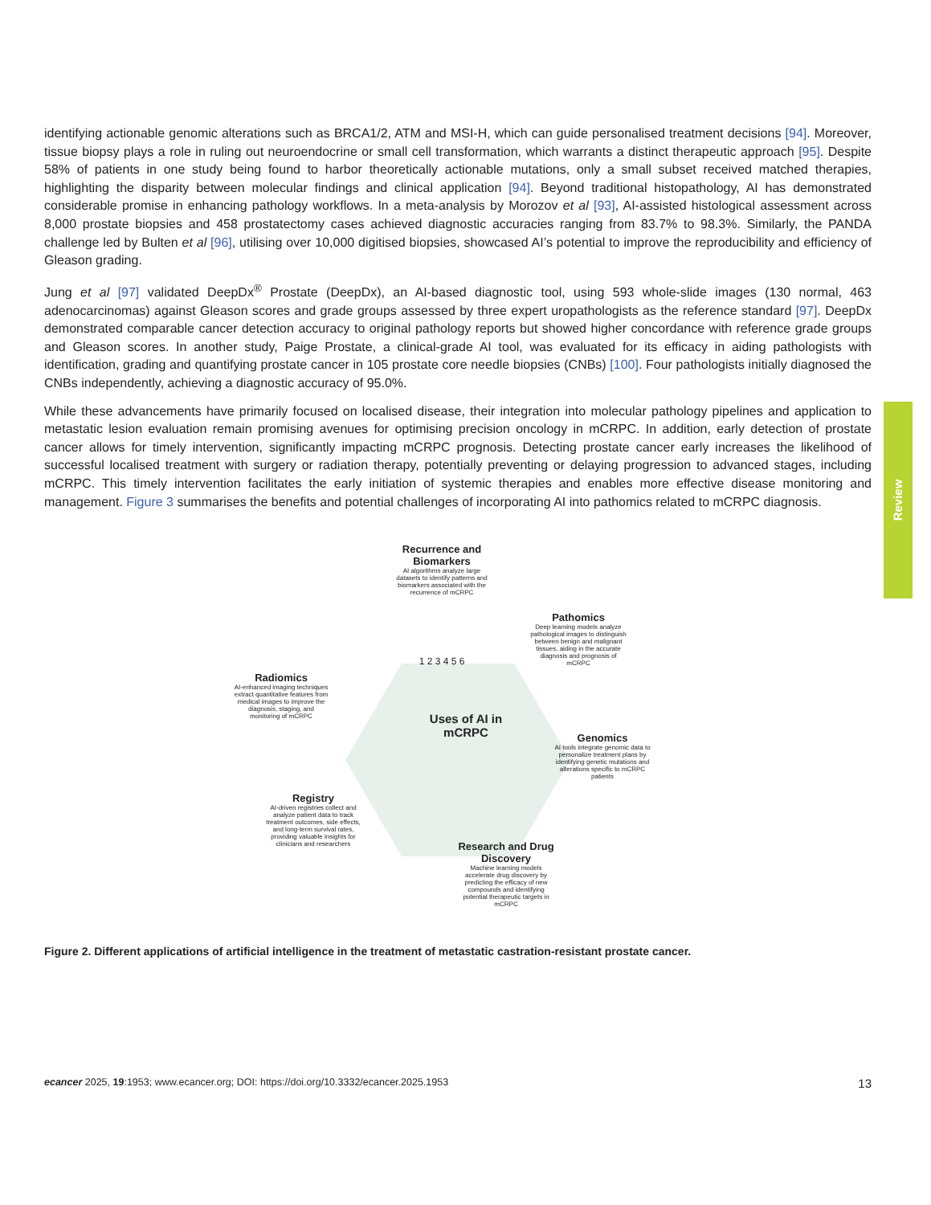identifying actionable genomic alterations such as BRCA1/2, ATM and MSI-H, which can guide personalised treatment decisions [94]. Moreover, tissue biopsy plays a role in ruling out neuroendocrine or small cell transformation, which warrants a distinct therapeutic approach [95]. Despite 58% of patients in one study being found to harbor theoretically actionable mutations, only a small subset received matched therapies, highlighting the disparity between molecular findings and clinical application [94]. Beyond traditional histopathology, AI has demonstrated considerable promise in enhancing pathology workflows. In a meta-analysis by Morozov et al [93], AI-assisted histological assessment across 8,000 prostate biopsies and 458 prostatectomy cases achieved diagnostic accuracies ranging from 83.7% to 98.3%. Similarly, the PANDA challenge led by Bulten et al [96], utilising over 10,000 digitised biopsies, showcased AI’s potential to improve the reproducibility and efficiency of Gleason grading.
Jung et al [97] validated DeepDx<sup>®</sup> Prostate (DeepDx), an AI-based diagnostic tool, using 593 whole-slide images (130 normal, 463 adenocarcinomas) against Gleason scores and grade groups assessed by three expert uropathologists as the reference standard [97]. DeepDx demonstrated comparable cancer detection accuracy to original pathology reports but showed higher concordance with reference grade groups and Gleason scores. In another study, Paige Prostate, a clinical-grade AI tool, was evaluated for its efficacy in aiding pathologists with identification, grading and quantifying prostate cancer in 105 prostate core needle biopsies (CNBs) [100]. Four pathologists initially diagnosed the CNBs independently, achieving a diagnostic accuracy of 95.0%.
While these advancements have primarily focused on localised disease, their integration into molecular pathology pipelines and application to metastatic lesion evaluation remain promising avenues for optimising precision oncology in mCRPC. In addition, early detection of prostate cancer allows for timely intervention, significantly impacting mCRPC prognosis. Detecting prostate cancer early increases the likelihood of successful localised treatment with surgery or radiation therapy, potentially preventing or delaying progression to advanced stages, including mCRPC. This timely intervention facilitates the early initiation of systemic therapies and enables more effective disease monitoring and management. Figure 3 summarises the benefits and potential challenges of incorporating AI into pathomics related to mCRPC diagnosis.
Recurrence and Biomarkers
AI algorithms analyze large datasets to identify patterns and biomarkers associated with the recurrence of mCRPC
Pathomics
Deep learning models analyze pathological images to distinguish between benign and malignant tissues, aiding in the accurate diagnosis and prognosis of mCRPC
Radiomics
AI-enhanced imaging techniques extract quantitative features from medical images to improve the diagnosis, staging, and monitoring of mCRPC
Uses of AI in mCRPC
Genomics
AI tools integrate genomic data to personalize treatment plans by identifying genetic mutations and alterations specific to mCRPC patients
1 2 3 4 5 6
Registry
AI-driven registries collect and analyze patient data to track treatment outcomes, side effects, and long-term survival rates, providing valuable insights for clinicians and researchers
Research and Drug Discovery
Machine learning models accelerate drug discovery by predicting the efficacy of new compounds and identifying potential therapeutic targets in mCRPC
Figure 2. Different applications of artificial intelligence in the treatment of metastatic castration-resistant prostate cancer.
Review
ecancer 2025, 19:1953; www.ecancer.org; DOI: https://doi.org/10.3332/ecancer.2025.1953 13